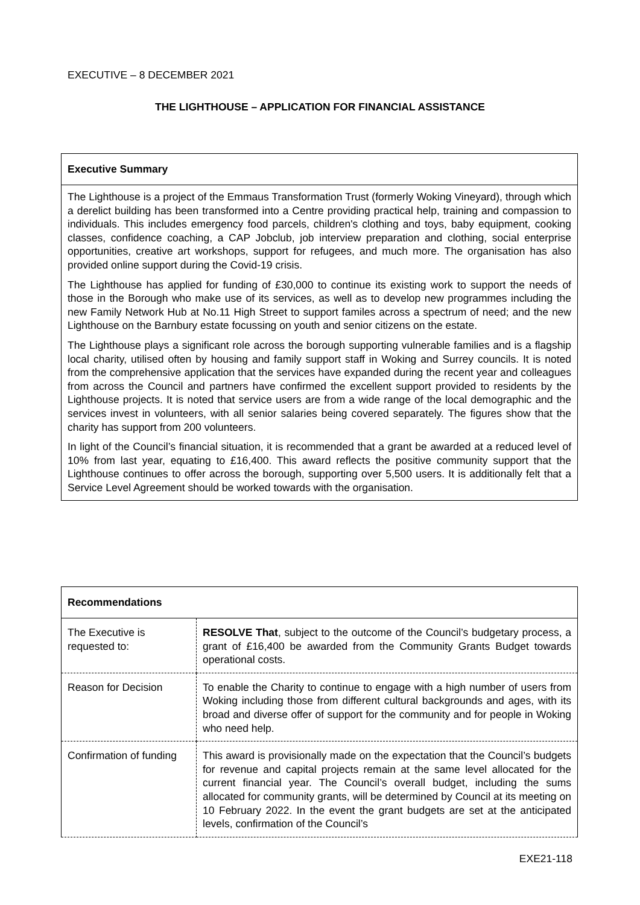EXECUTIVE – 8 DECEMBER 2021
THE LIGHTHOUSE – APPLICATION FOR FINANCIAL ASSISTANCE
Executive Summary
The Lighthouse is a project of the Emmaus Transformation Trust (formerly Woking Vineyard), through which a derelict building has been transformed into a Centre providing practical help, training and compassion to individuals. This includes emergency food parcels, children's clothing and toys, baby equipment, cooking classes, confidence coaching, a CAP Jobclub, job interview preparation and clothing, social enterprise opportunities, creative art workshops, support for refugees, and much more. The organisation has also provided online support during the Covid-19 crisis.
The Lighthouse has applied for funding of £30,000 to continue its existing work to support the needs of those in the Borough who make use of its services, as well as to develop new programmes including the new Family Network Hub at No.11 High Street to support familes across a spectrum of need; and the new Lighthouse on the Barnbury estate focussing on youth and senior citizens on the estate.
The Lighthouse plays a significant role across the borough supporting vulnerable families and is a flagship local charity, utilised often by housing and family support staff in Woking and Surrey councils. It is noted from the comprehensive application that the services have expanded during the recent year and colleagues from across the Council and partners have confirmed the excellent support provided to residents by the Lighthouse projects. It is noted that service users are from a wide range of the local demographic and the services invest in volunteers, with all senior salaries being covered separately. The figures show that the charity has support from 200 volunteers.
In light of the Council’s financial situation, it is recommended that a grant be awarded at a reduced level of 10% from last year, equating to £16,400. This award reflects the positive community support that the Lighthouse continues to offer across the borough, supporting over 5,500 users. It is additionally felt that a Service Level Agreement should be worked towards with the organisation.
| Recommendations | |
| --- | --- |
| The Executive is requested to: | RESOLVE That , subject to the outcome of the Council’s budgetary process, a grant of £16,400 be awarded from the Community Grants Budget towards operational costs. |
| Reason for Decision | To enable the Charity to continue to engage with a high number of users from Woking including those from different cultural backgrounds and ages, with its broad and diverse offer of support for the community and for people in Woking who need help. |
| Confirmation of funding | This award is provisionally made on the expectation that the Council’s budgets for revenue and capital projects remain at the same level allocated for the current financial year. The Council’s overall budget, including the sums allocated for community grants, will be determined by Council at its meeting on 10 February 2022. In the event the grant budgets are set at the anticipated levels, confirmation of the Council’s |
EXE21-118